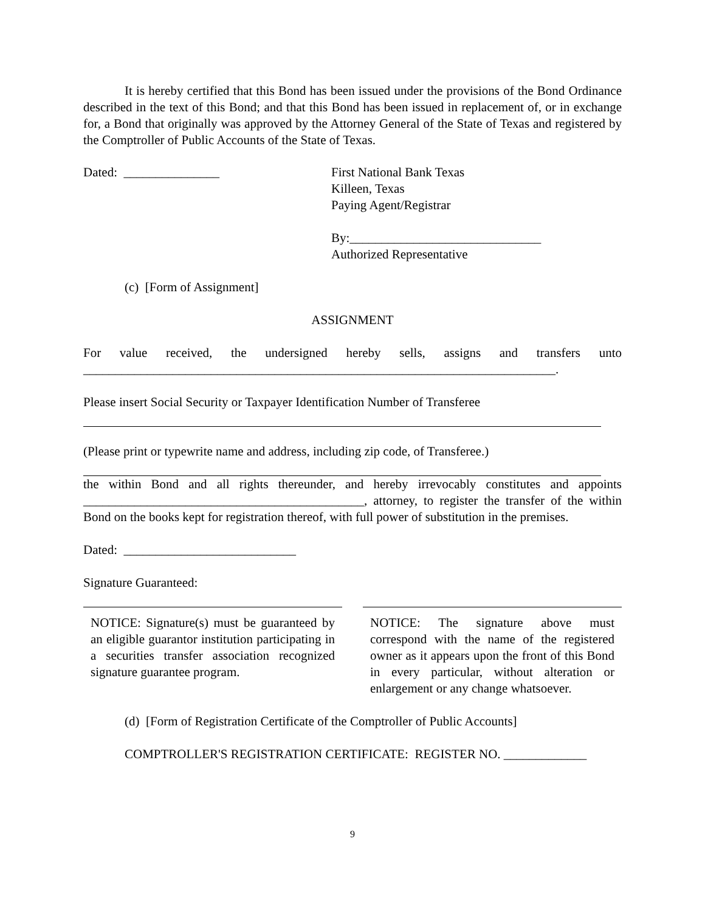It is hereby certified that this Bond has been issued under the provisions of the Bond Ordinance described in the text of this Bond; and that this Bond has been issued in replacement of, or in exchange for, a Bond that originally was approved by the Attorney General of the State of Texas and registered by the Comptroller of Public Accounts of the State of Texas.
Dated: _______________ First National Bank Texas
Killeen, Texas
Paying Agent/Registrar
By:______________________________
Authorized Representative
(c) [Form of Assignment]
ASSIGNMENT
For value received, the undersigned hereby sells, assigns and transfers unto
__________________________________________________________________________.
Please insert Social Security or Taxpayer Identification Number of Transferee
(Please print or typewrite name and address, including zip code, of Transferee.)
the within Bond and all rights thereunder, and hereby irrevocably constitutes and appoints ____________________________________________, attorney, to register the transfer of the within Bond on the books kept for registration thereof, with full power of substitution in the premises.
Dated: ___________________________
Signature Guaranteed:
NOTICE: Signature(s) must be guaranteed by an eligible guarantor institution participating in a securities transfer association recognized signature guarantee program.
NOTICE: The signature above must correspond with the name of the registered owner as it appears upon the front of this Bond in every particular, without alteration or enlargement or any change whatsoever.
(d) [Form of Registration Certificate of the Comptroller of Public Accounts]
COMPTROLLER'S REGISTRATION CERTIFICATE: REGISTER NO. _____________
9